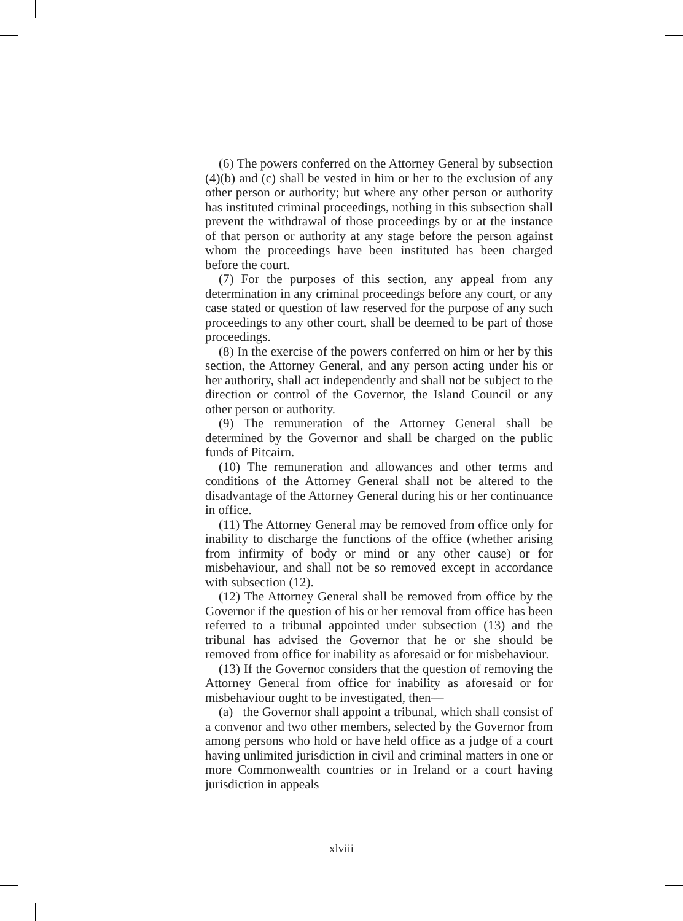(6) The powers conferred on the Attorney General by subsection (4)(b) and (c) shall be vested in him or her to the exclusion of any other person or authority; but where any other person or authority has instituted criminal proceedings, nothing in this subsection shall prevent the withdrawal of those proceedings by or at the instance of that person or authority at any stage before the person against whom the proceedings have been instituted has been charged before the court.
(7) For the purposes of this section, any appeal from any determination in any criminal proceedings before any court, or any case stated or question of law reserved for the purpose of any such proceedings to any other court, shall be deemed to be part of those proceedings.
(8) In the exercise of the powers conferred on him or her by this section, the Attorney General, and any person acting under his or her authority, shall act independently and shall not be subject to the direction or control of the Governor, the Island Council or any other person or authority.
(9) The remuneration of the Attorney General shall be determined by the Governor and shall be charged on the public funds of Pitcairn.
(10) The remuneration and allowances and other terms and conditions of the Attorney General shall not be altered to the disadvantage of the Attorney General during his or her continuance in office.
(11) The Attorney General may be removed from office only for inability to discharge the functions of the office (whether arising from infirmity of body or mind or any other cause) or for misbehaviour, and shall not be so removed except in accordance with subsection (12).
(12) The Attorney General shall be removed from office by the Governor if the question of his or her removal from office has been referred to a tribunal appointed under subsection (13) and the tribunal has advised the Governor that he or she should be removed from office for inability as aforesaid or for misbehaviour.
(13) If the Governor considers that the question of removing the Attorney General from office for inability as aforesaid or for misbehaviour ought to be investigated, then—
(a) the Governor shall appoint a tribunal, which shall consist of a convenor and two other members, selected by the Governor from among persons who hold or have held office as a judge of a court having unlimited jurisdiction in civil and criminal matters in one or more Commonwealth countries or in Ireland or a court having jurisdiction in appeals
xlviii